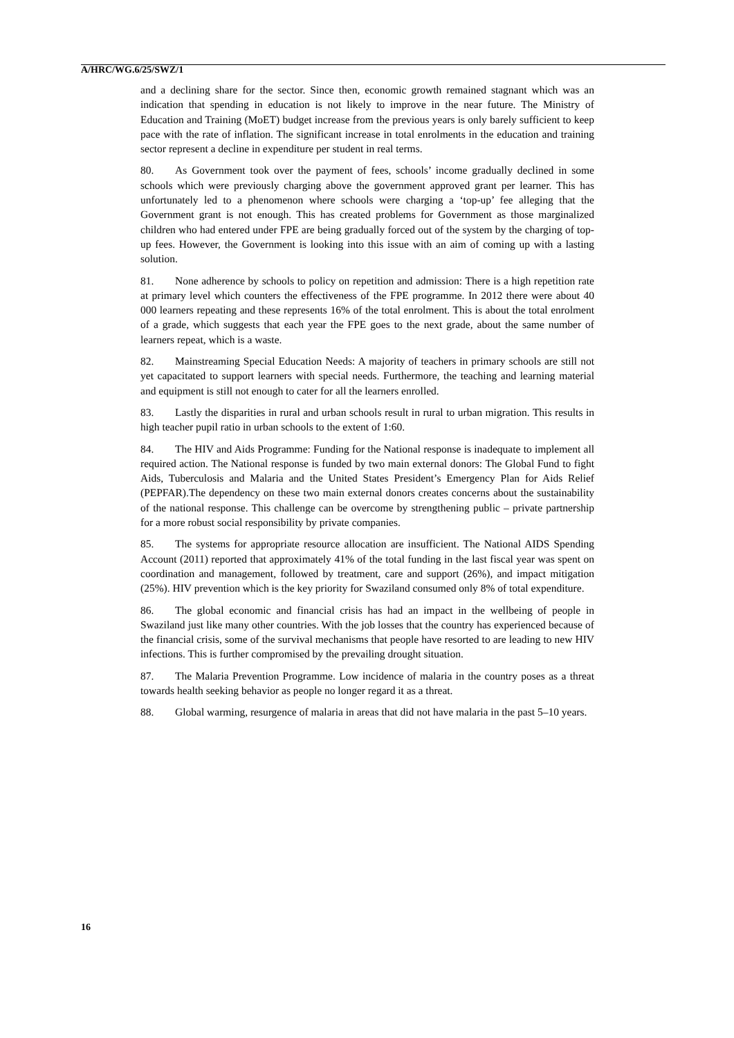A/HRC/WG.6/25/SWZ/1
and a declining share for the sector. Since then, economic growth remained stagnant which was an indication that spending in education is not likely to improve in the near future. The Ministry of Education and Training (MoET) budget increase from the previous years is only barely sufficient to keep pace with the rate of inflation. The significant increase in total enrolments in the education and training sector represent a decline in expenditure per student in real terms.
80. As Government took over the payment of fees, schools’ income gradually declined in some schools which were previously charging above the government approved grant per learner. This has unfortunately led to a phenomenon where schools were charging a ‘top-up’ fee alleging that the Government grant is not enough. This has created problems for Government as those marginalized children who had entered under FPE are being gradually forced out of the system by the charging of top-up fees. However, the Government is looking into this issue with an aim of coming up with a lasting solution.
81. None adherence by schools to policy on repetition and admission: There is a high repetition rate at primary level which counters the effectiveness of the FPE programme. In 2012 there were about 40 000 learners repeating and these represents 16% of the total enrolment. This is about the total enrolment of a grade, which suggests that each year the FPE goes to the next grade, about the same number of learners repeat, which is a waste.
82. Mainstreaming Special Education Needs: A majority of teachers in primary schools are still not yet capacitated to support learners with special needs. Furthermore, the teaching and learning material and equipment is still not enough to cater for all the learners enrolled.
83. Lastly the disparities in rural and urban schools result in rural to urban migration. This results in high teacher pupil ratio in urban schools to the extent of 1:60.
84. The HIV and Aids Programme: Funding for the National response is inadequate to implement all required action. The National response is funded by two main external donors: The Global Fund to fight Aids, Tuberculosis and Malaria and the United States President’s Emergency Plan for Aids Relief (PEPFAR).The dependency on these two main external donors creates concerns about the sustainability of the national response. This challenge can be overcome by strengthening public – private partnership for a more robust social responsibility by private companies.
85. The systems for appropriate resource allocation are insufficient. The National AIDS Spending Account (2011) reported that approximately 41% of the total funding in the last fiscal year was spent on coordination and management, followed by treatment, care and support (26%), and impact mitigation (25%). HIV prevention which is the key priority for Swaziland consumed only 8% of total expenditure.
86. The global economic and financial crisis has had an impact in the wellbeing of people in Swaziland just like many other countries. With the job losses that the country has experienced because of the financial crisis, some of the survival mechanisms that people have resorted to are leading to new HIV infections. This is further compromised by the prevailing drought situation.
87. The Malaria Prevention Programme. Low incidence of malaria in the country poses as a threat towards health seeking behavior as people no longer regard it as a threat.
88. Global warming, resurgence of malaria in areas that did not have malaria in the past 5–10 years.
16